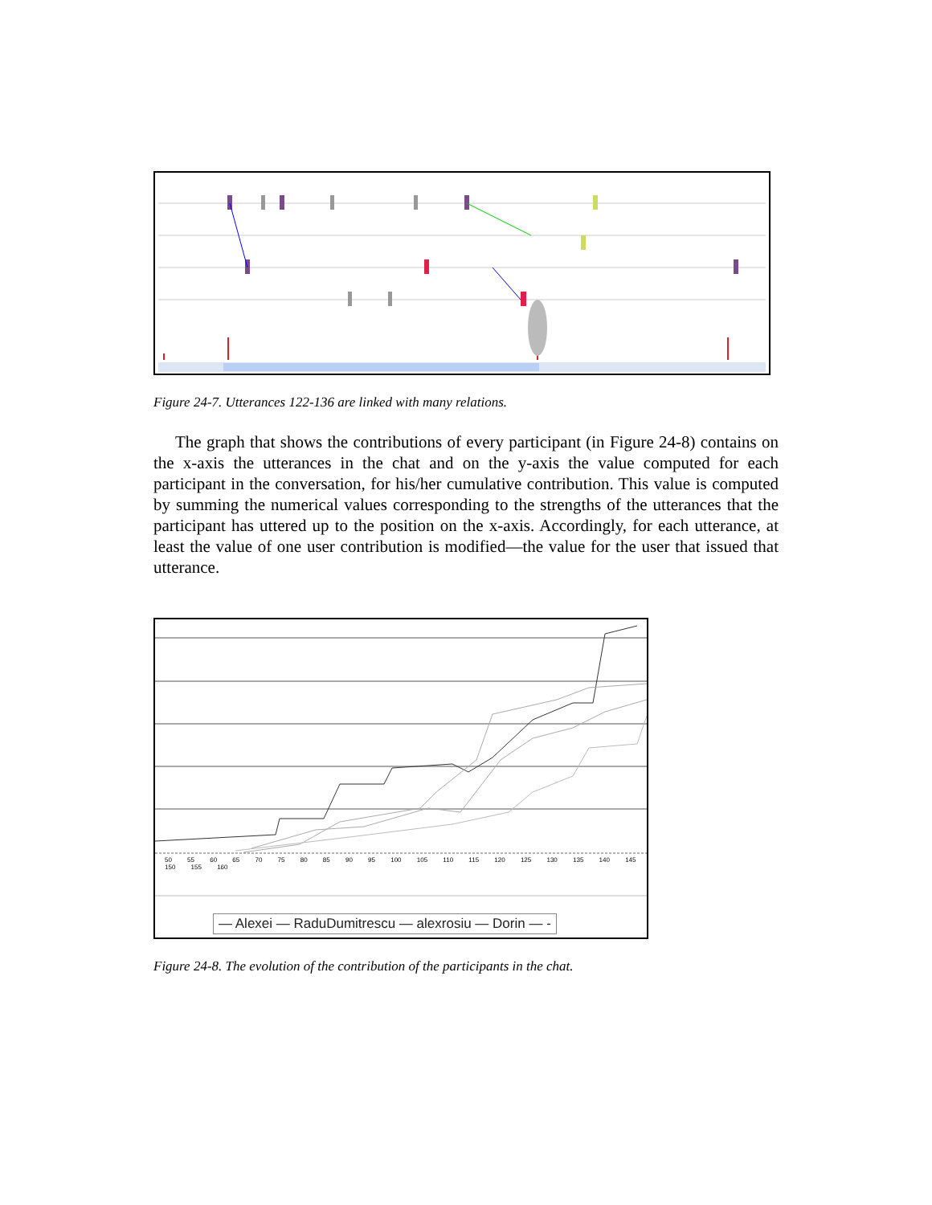Figure 24-7. Utterances 122-136 are linked with many relations.
The graph that shows the contributions of every participant (in Figure 24-8) contains on the x-axis the utterances in the chat and on the y-axis the value computed for each participant in the conversation, for his/her cumulative contribution. This value is computed by summing the numerical values corresponding to the strengths of the utterances that the participant has uttered up to the position on the x-axis. Accordingly, for each utterance, at least the value of one user contribution is modified—the value for the user that issued that utterance.
50 55 60 65 70 75 80 85 90 95 100 105 110 115 120 125 130 135 140 145 150 155 160
— Alexei — RaduDumitrescu — alexrosiu — Dorin — -
Figure 24-8. The evolution of the contribution of the participants in the chat.